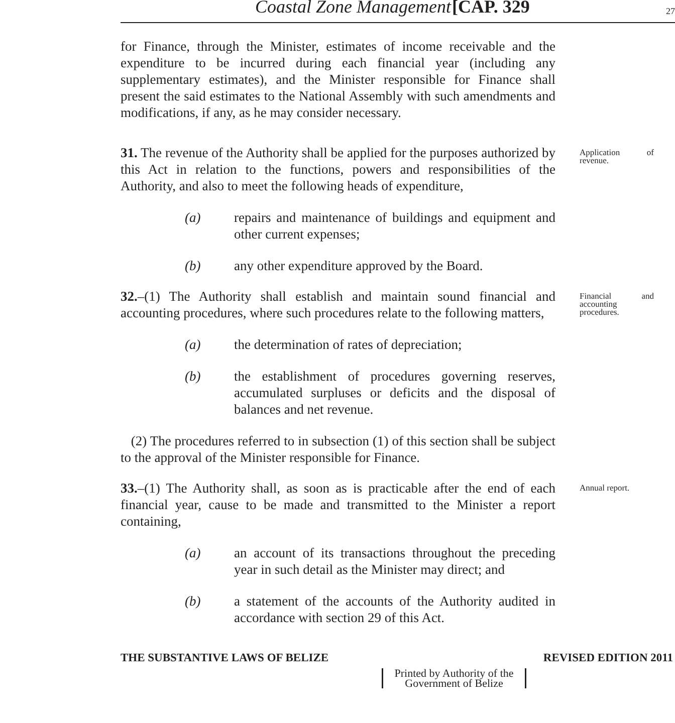Coastal Zone Management [CAP. 329 27
for Finance, through the Minister, estimates of income receivable and the expenditure to be incurred during each financial year (including any supplementary estimates), and the Minister responsible for Finance shall present the said estimates to the National Assembly with such amendments and modifications, if any, as he may consider necessary.
31. The revenue of the Authority shall be applied for the purposes authorized by this Act in relation to the functions, powers and responsibilities of the Authority, and also to meet the following heads of expenditure,
(a) repairs and maintenance of buildings and equipment and other current expenses;
(b) any other expenditure approved by the Board.
Application of revenue.
32.–(1) The Authority shall establish and maintain sound financial and accounting procedures, where such procedures relate to the following matters,
(a) the determination of rates of depreciation;
(b) the establishment of procedures governing reserves, accumulated surpluses or deficits and the disposal of balances and net revenue.
(2) The procedures referred to in subsection (1) of this section shall be subject to the approval of the Minister responsible for Finance.
Financial and accounting procedures.
33.–(1) The Authority shall, as soon as is practicable after the end of each financial year, cause to be made and transmitted to the Minister a report containing,
(a) an account of its transactions throughout the preceding year in such detail as the Minister may direct; and
(b) a statement of the accounts of the Authority audited in accordance with section 29 of this Act.
Annual report.
THE SUBSTANTIVE LAWS OF BELIZE REVISED EDITION 2011
Printed by Authority of the
Government of Belize